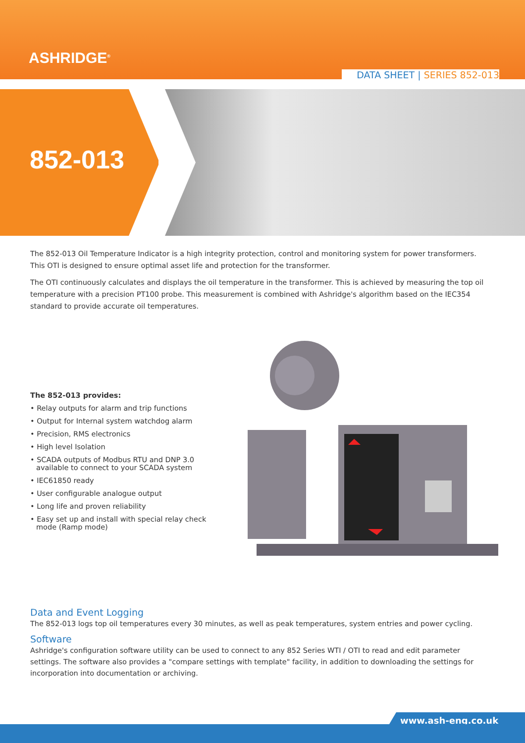ASHRIDGE<sup>®</sup>
DATA SHEET | SERIES 852-013
852-013
The 852-013 Oil Temperature Indicator is a high integrity protection, control and monitoring system for power transformers. This OTI is designed to ensure optimal asset life and protection for the transformer.
The OTI continuously calculates and displays the oil temperature in the transformer. This is achieved by measuring the top oil temperature with a precision PT100 probe. This measurement is combined with Ashridge's algorithm based on the IEC354 standard to provide accurate oil temperatures.
The 852-013 provides:
• Relay outputs for alarm and trip functions
• Output for Internal system watchdog alarm
• Precision, RMS electronics
• High level Isolation
• SCADA outputs of Modbus RTU and DNP 3.0 available to connect to your SCADA system
• IEC61850 ready
• User configurable analogue output
• Long life and proven reliability
• Easy set up and install with special relay check mode (Ramp mode)
Data and Event Logging
The 852-013 logs top oil temperatures every 30 minutes, as well as peak temperatures, system entries and power cycling.
Software
Ashridge's configuration software utility can be used to connect to any 852 Series WTI / OTI to read and edit parameter settings. The software also provides a "compare settings with template" facility, in addition to downloading the settings for incorporation into documentation or archiving.
www.ash-eng.co.uk